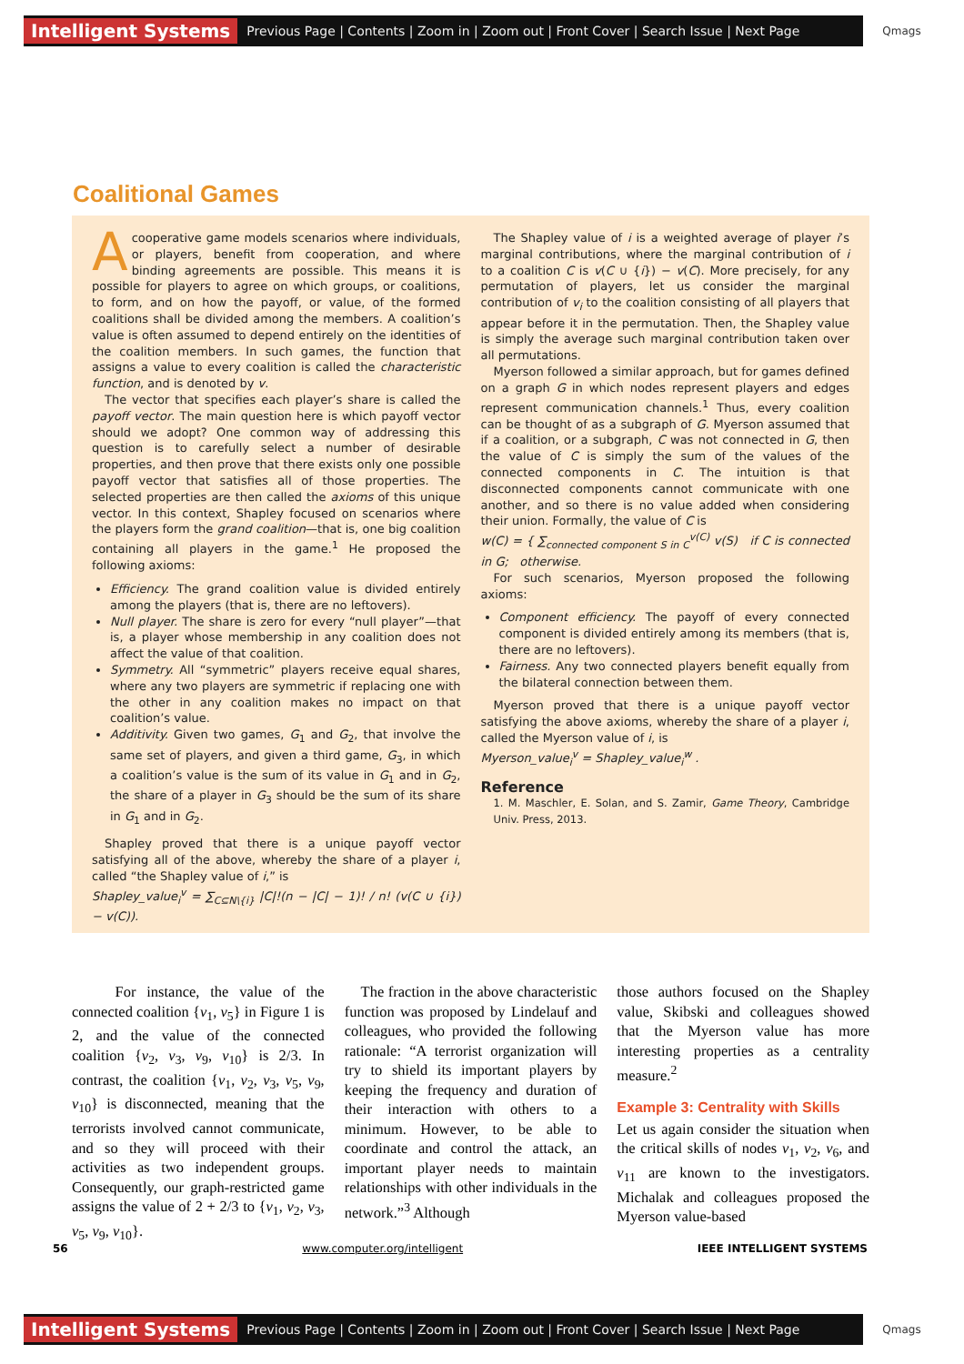Intelligent Systems Previous Page | Contents | Zoom in | Zoom out | Front Cover | Search Issue | Next Page Qmags
Coalitional Games
Acooperative game models scenarios where individuals, or players, benefit from cooperation, and where binding agreements are possible. This means it is possible for players to agree on which groups, or coalitions, to form, and on how the payoff, or value, of the formed coalitions shall be divided among the members. A coalition’s value is often assumed to depend entirely on the identities of the coalition members. In such games, the function that assigns a value to every coalition is called the characteristic function, and is denoted by v.
The vector that specifies each player’s share is called the payoff vector. The main question here is which payoff vector should we adopt? One common way of addressing this question is to carefully select a number of desirable properties, and then prove that there exists only one possible payoff vector that satisfies all of those properties. The selected properties are then called the axioms of this unique vector. In this context, Shapley focused on scenarios where the players form the grand coalition—that is, one big coalition containing all players in the game.<sup>1</sup> He proposed the following axioms:
Efficiency. The grand coalition value is divided entirely among the players (that is, there are no leftovers).
Null player. The share is zero for every “null player”—that is, a player whose membership in any coalition does not affect the value of that coalition.
Symmetry. All “symmetric” players receive equal shares, where any two players are symmetric if replacing one with the other in any coalition makes no impact on that coalition’s value.
Additivity. Given two games, G<sub>1</sub> and G<sub>2</sub>, that involve the same set of players, and given a third game, G<sub>3</sub>, in which a coalition’s value is the sum of its value in G<sub>1</sub> and in G<sub>2</sub>, the share of a player in G<sub>3</sub> should be the sum of its share in G<sub>1</sub> and in G<sub>2</sub>.
Shapley proved that there is a unique payoff vector satisfying all of the above, whereby the share of a player i, called “the Shapley value of i,” is
Shapley_value<sub>i</sub><sup>v</sup> = ∑<sub>C⊆N\{i}</sub> |C|!(n − |C| − 1)! / n! (v(C ∪ {i}) − v(C)).
The Shapley value of i is a weighted average of player i’s marginal contributions, where the marginal contribution of i to a coalition C is v(C ∪ {i}) − v(C). More precisely, for any permutation of players, let us consider the marginal contribution of v<sub>i</sub> to the coalition consisting of all players that appear before it in the permutation. Then, the Shapley value is simply the average such marginal contribution taken over all permutations.
Myerson followed a similar approach, but for games defined on a graph G in which nodes represent players and edges represent communication channels.<sup>1</sup> Thus, every coalition can be thought of as a subgraph of G. Myerson assumed that if a coalition, or a subgraph, C was not connected in G, then the value of C is simply the sum of the values of the connected components in C. The intuition is that disconnected components cannot communicate with one another, and so there is no value added when considering their union. Formally, the value of C is
w(C) = { ∑<sub>connected component S in C</sub><sup>v(C)</sup> v(S) if C is connected in G; otherwise.
For such scenarios, Myerson proposed the following axioms:
Component efficiency. The payoff of every connected component is divided entirely among its members (that is, there are no leftovers).
Fairness. Any two connected players benefit equally from the bilateral connection between them.
Myerson proved that there is a unique payoff vector satisfying the above axioms, whereby the share of a player i, called the Myerson value of i, is
Myerson_value<sub>i</sub><sup>v</sup> = Shapley_value<sub>i</sub><sup>w</sup> .
Reference
1. M. Maschler, E. Solan, and S. Zamir, Game Theory, Cambridge Univ. Press, 2013.
For instance, the value of the connected coalition {v<sub>1</sub>, v<sub>5</sub>} in Figure 1 is 2, and the value of the connected coalition {v<sub>2</sub>, v<sub>3</sub>, v<sub>9</sub>, v<sub>10</sub>} is 2/3. In contrast, the coalition {v<sub>1</sub>, v<sub>2</sub>, v<sub>3</sub>, v<sub>5</sub>, v<sub>9</sub>, v<sub>10</sub>} is disconnected, meaning that the terrorists involved cannot communicate, and so they will proceed with their activities as two independent groups. Consequently, our graph-restricted game assigns the value of 2 + 2/3 to {v<sub>1</sub>, v<sub>2</sub>, v<sub>3</sub>, v<sub>5</sub>, v<sub>9</sub>, v<sub>10</sub>}.
The fraction in the above characteristic function was proposed by Lindelauf and colleagues, who provided the following rationale: “A terrorist organization will try to shield its important players by keeping the frequency and duration of their interaction with others to a minimum. However, to be able to coordinate and control the attack, an important player needs to maintain relationships with other individuals in the network.”<sup>3</sup> Although
those authors focused on the Shapley value, Skibski and colleagues showed that the Myerson value has more interesting properties as a centrality measure.<sup>2</sup>
Example 3: Centrality with Skills
Let us again consider the situation when the critical skills of nodes v<sub>1</sub>, v<sub>2</sub>, v<sub>6</sub>, and v<sub>11</sub> are known to the investigators. Michalak and colleagues proposed the Myerson value-based
56 www.computer.org/intelligent IEEE INTELLIGENT SYSTEMS
Intelligent Systems Previous Page | Contents | Zoom in | Zoom out | Front Cover | Search Issue | Next Page Qmags